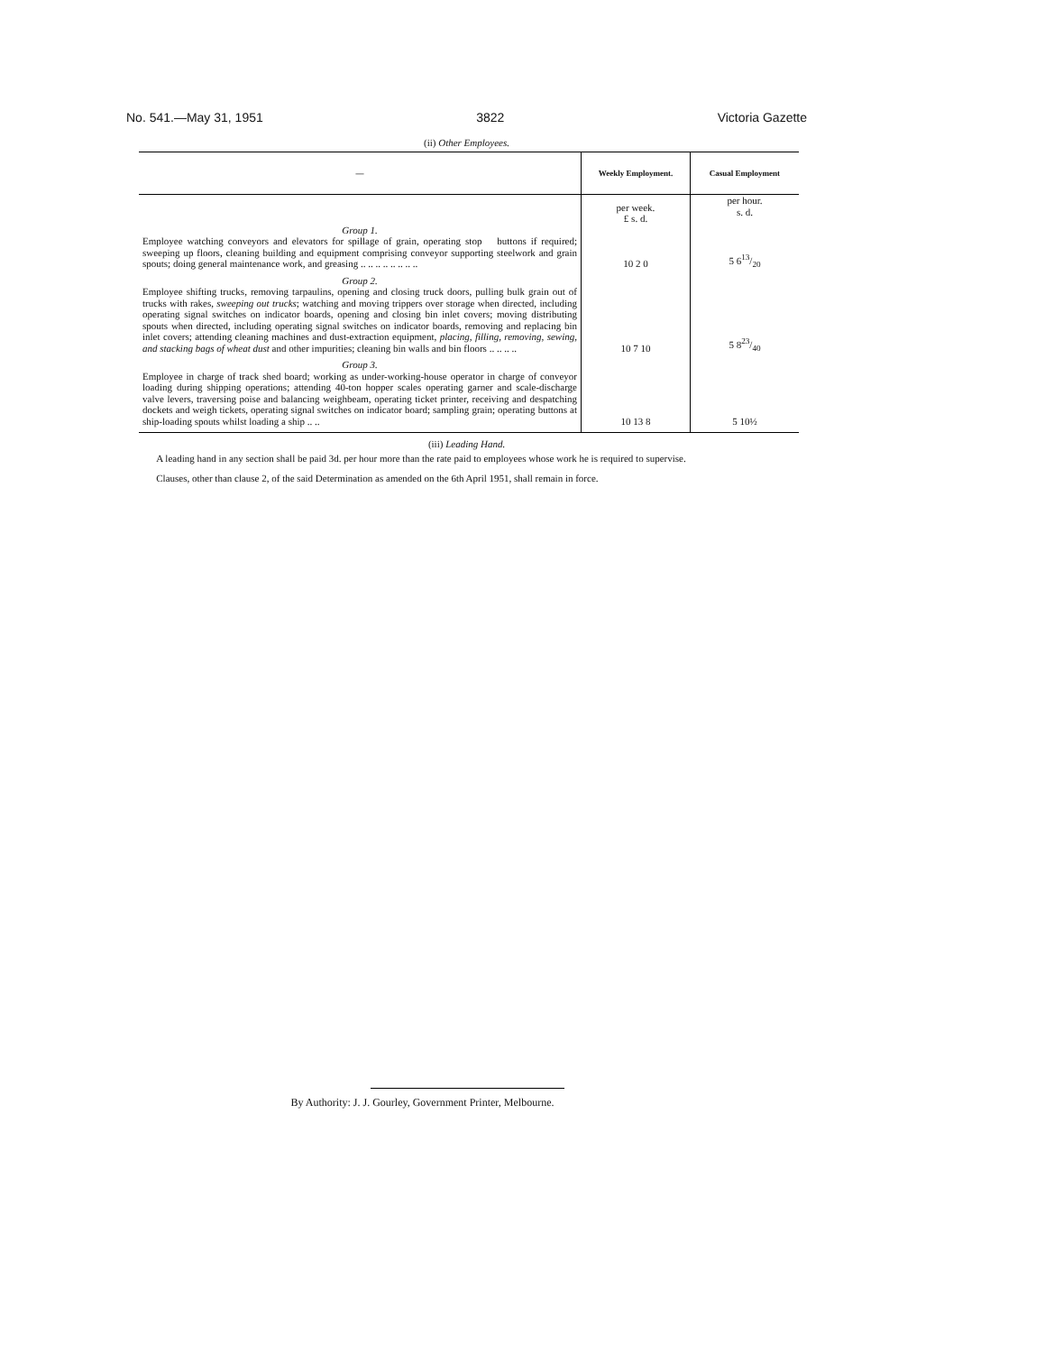No. 541.—May 31, 1951 3822 Victoria Gazette
(ii) Other Employees.
| — | Weekly Employment. | Casual Employment |
| --- | --- | --- |
| Group 1. Employee watching conveyors and elevators for spillage of grain, operating stop buttons if required; sweeping up floors, cleaning building and equipment comprising conveyor supporting steelwork and grain spouts; doing general maintenance work, and greasing .. .. .. .. .. .. .. .. | per week. £ s. d. 10 2 0 | per hour. s. d. 5 613/20 |
| Group 2. Employee shifting trucks, removing tarpaulins, opening and closing truck doors, pulling bulk grain out of trucks with rakes, sweeping out trucks ; watching and moving trippers over storage when directed, including operating signal switches on indicator boards, opening and closing bin inlet covers; moving distributing spouts when directed, including operating signal switches on indicator boards, removing and replacing bin inlet covers; attending cleaning machines and dust-extraction equipment, placing, filling, removing, sewing, and stacking bags of wheat dust and other impurities; cleaning bin walls and bin floors .. .. .. .. | 10 7 10 | 5 823/40 |
| Group 3. Employee in charge of track shed board; working as under-working-house operator in charge of conveyor loading during shipping operations; attending 40-ton hopper scales operating garner and scale-discharge valve levers, traversing poise and balancing weighbeam, operating ticket printer, receiving and despatching dockets and weigh tickets, operating signal switches on indicator board; sampling grain; operating buttons at ship-loading spouts whilst loading a ship .. .. | 10 13 8 | 5 10½ |
(iii) Leading Hand.
A leading hand in any section shall be paid 3d. per hour more than the rate paid to employees whose work he is required to supervise.
Clauses, other than clause 2, of the said Determination as amended on the 6th April 1951, shall remain in force.
By Authority: J. J. Gourley, Government Printer, Melbourne.